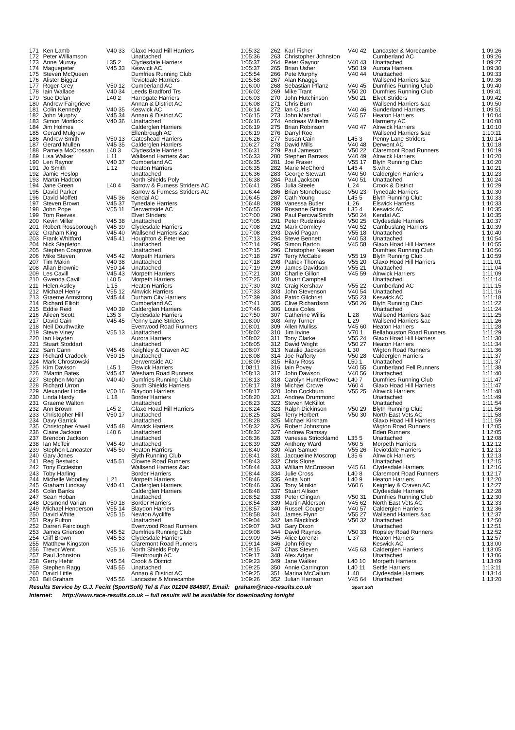| 171 | Ken Lamb | V40 33 | Glaxo Hoad Hill Harriers | 1:05:32 |
| 172 | Peter Williamson | | Unattached | 1:05:36 |
| 173 | Anne Murray | L35 2 | Clydesdale Harriers | 1:05:37 |
| 174 | Maguepeter | V45 33 | Keswick AC | 1:05:37 |
| 175 | Steven McQueen | | Dumfries Running Club | 1:05:54 |
| 176 | Alister Biggar | | Teviotdale Harriers | 1:05:58 |
| 177 | Roger Grey | V50 12 | Cumberland AC | 1:06:00 |
| 178 | Iain Wallace | V40 34 | Leeds Bradford Trs | 1:06:02 |
| 179 | Sue Dolan | L40 2 | Harrogate Harriers | 1:06:03 |
| 180 | Andrew Fairgrieve | | Annan & District AC | 1:06:08 |
| 181 | Colin Kennedy | V40 35 | Keswick AC | 1:06:14 |
| 182 | John Murphy | V45 34 | Annan & District AC | 1:06:15 |
| 183 | Simon Mortlock | V40 36 | Unattached | 1:06:16 |
| 184 | Jim Holmes | | Calderglen Harriers | 1:06:19 |
| 185 | Gerard Mulgrew | | Ellenbrough AC | 1:06:19 |
| 186 | Andrew Smith | V50 13 | Gateshead Harriers | 1:06:26 |
| 187 | Gerard Mullen | V45 35 | Calderglen Harriers | 1:06:27 |
| 188 | Pamela McCrossan | L40 3 | Clydesdale Harriers | 1:06:31 |
| 189 | Lisa Walker | L 11 | Wallsend Harriers &ac | 1:06:33 |
| 190 | Len Raynor | V40 37 | Cumberland AC | 1:06:35 |
| 191 | Jo Smith | L 12 | Heaton Harriers | 1:06:35 |
| 192 | Jamie Heslop | | Unattached | 1:06:36 |
| 193 | Martin Haddon | | North Shields Poly | 1:06:38 |
| 194 | Jane Green | L40 4 | Barrow & Furness Striders AC | 1:06:41 |
| 195 | David Parker | | Barrow & Furness Striders AC | 1:06:44 |
| 196 | David Moffett | V45 36 | Kendal AC | 1:06:45 |
| 197 | Steven Brown | V45 37 | Tynedale Harriers | 1:06:48 |
| 198 | John Pope | V55 11 | Derwentside AC | 1:06:55 |
| 199 | Tom Reeves | | Elvet Striders | 1:07:00 |
| 200 | Kevin Miller | V45 38 | Unattached | 1:07:05 |
| 201 | Robert Rossborough | V45 39 | Clydesdale Harriers | 1:07:08 |
| 202 | Graham King | V45 40 | Wallsend Harriers &ac | 1:07:08 |
| 203 | Frank Whitford | V45 41 | Houghton & Peterlee | 1:07:13 |
| 204 | Nick Stapleton | | Unattached | 1:07:14 |
| 205 | Stephen Cosgrove | | Unattached | 1:07:15 |
| 206 | Mike Steven | V45 42 | Morpeth Harriers | 1:07:18 |
| 207 | Tim Makin | V40 38 | Unattached | 1:07:18 |
| 208 | Allan Brownie | V50 14 | Unattached | 1:07:19 |
| 209 | Les Cavill | V45 43 | Morpeth Harriers | 1:07:21 |
| 210 | Gwenda Cavill | L40 5 | Morpeth Harriers | 1:07:25 |
| 211 | Helen Astley | L 15 | Heaton Harriers | 1:07:30 |
| 212 | Michael Henry | V55 12 | Alnwick Harriers | 1:07:33 |
| 213 | Graeme Armstrong | V45 44 | Durham City Harriers | 1:07:39 |
| 214 | Richard Elliott | | Cumberland AC | 1:07:41 |
| 215 | Eddie Reid | V40 39 | Calderglen Harriers | 1:07:46 |
| 216 | Aileen Scott | L35 3 | Clydesdale Harriers | 1:07:50 |
| 217 | David Cain | V45 45 | Penny Lane Striders | 1:08:00 |
| 218 | Neil Douthwaite | | Evenwood Road Runners | 1:08:01 |
| 219 | Steve Viney | V55 13 | Unattached | 1:08:02 |
| 220 | Ian Hayden | | Aurora Harriers | 1:08:02 |
| 221 | Stuart Stoddart | | Unattached | 1:08:05 |
| 222 | Sam Cann | V45 46 | Keighley & Craven AC | 1:08:07 |
| 223 | Richard Cradock | V50 15 | Unattached | 1:08:08 |
| 224 | Mark Chrostowski | | Derwentside AC | 1:08:09 |
| 225 | Kim Davison | L45 1 | Elswick Harriers | 1:08:11 |
| 226 | ?Martin Bates | V45 47 | Wesham Road Runners | 1:08:13 |
| 227 | Stephen Mohan | V40 40 | Dumfries Running Club | 1:08:13 |
| 228 | Richard Urron | | South Shields Harriers | 1:08:17 |
| 229 | Alexander Liddle | V50 16 | Blaydon Harriers | 1:08:17 |
| 230 | Linda Hardy | L 18 | Border Harriers | 1:08:20 |
| 231 | Graeme Walton | | Unattached | 1:08:23 |
| 232 | Ann Brown | L45 2 | Glaxo Hoad Hill Harriers | 1:08:24 |
| 233 | Christopher Hill | V50 17 | Unattached | 1:08:25 |
| 234 | Davy Garrick | | Unattached | 1:08:28 |
| 235 | Christopher Atwell | V45 48 | Alnwick Harriers | 1:08:32 |
| 236 | Claire Jackson | L40 6 | Unattached | 1:08:32 |
| 237 | Brendon Jackson | | Unattached | 1:08:36 |
| 238 | Ian McTeir | V45 49 | Unattached | 1:08:39 |
| 239 | Stephen Lancaster | V45 50 | Heaton Harriers | 1:08:40 |
| 240 | Gary Jones | | Blyth Running Club | 1:08:41 |
| 241 | Reg Bestwick | V45 51 | Clowne Road Runners | 1:08:43 |
| 242 | Tony Eccleston | | Wallsend Harriers &ac | 1:08:44 |
| 243 | Toby Harling | | Border Harriers | 1:08:44 |
| 244 | Michelle Woodley | L 21 | Morpeth Harriers | 1:08:46 |
| 245 | Graham Lindsay | V40 41 | Calderglen Harriers | 1:08:46 |
| 246 | Colin Banks | | Calderglen Harriers | 1:08:48 |
| 247 | Sean Hoban | | Unattached | 1:08:52 |
| 248 | Desmond Varian | V50 18 | Border Harriers | 1:08:54 |
| 249 | Michael Henderson | V55 14 | Blaydon Harriers | 1:08:57 |
| 250 | David White | V55 15 | Newton Aycliffe | 1:08:58 |
| 251 | Ray Fulton | | Unattached | 1:09:04 |
| 252 | Darren Fairclough | | Evenwood Road Runners | 1:09:07 |
| 253 | James Grierson | V45 52 | Dumfries Running Club | 1:09:08 |
| 254 | Cliff Brown | V45 53 | Clydesdale Harriers | 1:09:09 |
| 255 | Matthew Kingston | | Claremont Road Runners | 1:09:14 |
| 256 | Trevor Went | V55 16 | North Shields Poly | 1:09:15 |
| 257 | Paul Johnston | | Ellenbrough AC | 1:09:17 |
| 258 | Gerry Hehir | V45 54 | Crook & District | 1:09:23 |
| 259 | Stephen Ragg | V45 55 | Unattached | 1:09:25 |
| 260 | David Little | | Annan & District AC | 1:09:25 |
| 261 | Bill Graham | V45 56 | Lancaster & Morecambe | 1:09:26 |
| 262 | Karl Fisher | V40 42 | Lancaster & Morecambe | 1:09:26 |
| 263 | Christopher Johnston | | Cumberland AC | 1:09:26 |
| 264 | Peter Gaynor | V40 43 | Unattached | 1:09:27 |
| 265 | Brian Usher | V50 19 | Aurora Harriers | 1:09:30 |
| 266 | Pete Murphy | V40 44 | Unattached | 1:09:33 |
| 267 | Alan Knaggs | | Wallsend Harriers &ac | 1:09:36 |
| 268 | Sebastian Pflanz | V40 45 | Dumfries Running Club | 1:09:40 |
| 269 | Mike Trant | V50 20 | Dumfries Running Club | 1:09:41 |
| 270 | John Hutchinson | V50 21 | Elvet Striders | 1:09:42 |
| 271 | Chris Burn | | Wallsend Harriers &ac | 1:09:50 |
| 272 | Ian Curtis | V40 46 | Sunderland Harriers | 1:09:51 |
| 273 | John Marshall | V45 57 | Heaton Harriers | 1:10:04 |
| 274 | Andreas Wilhelm | | Harmeny AC | 1:10:08 |
| 275 | Brian Robinson | V40 47 | Alnwick Harriers | 1:10:10 |
| 276 | Darryl Roe | | Wallsend Harriers &ac | 1:10:11 |
| 277 | Susan Cain | L45 3 | Penny Lane Striders | 1:10:14 |
| 278 | David Mills | V40 48 | Derwent AC | 1:10:18 |
| 279 | Paul Jameson | V50 22 | Claremont Road Runners | 1:10:19 |
| 280 | Stephen Barrass | V40 49 | Alnwick Harriers | 1:10:20 |
| 281 | Joe Fraser | V55 17 | Blyth Running Club | 1:10:20 |
| 282 | Marie McChord | L45 4 | S.v.h.c | 1:10:21 |
| 283 | George Stewart | V40 50 | Calderglen Harriers | 1:10:23 |
| 284 | Paul Jackson | V40 51 | Unattached | 1:10:24 |
| 285 | Julia Steele | L 24 | Crook & District | 1:10:29 |
| 286 | Brian Stonehouse | V50 23 | Tynedale Harriers | 1:10:30 |
| 287 | Cath Young | L45 5 | Blyth Running Club | 1:10:33 |
| 288 | Vanessa Butler | L 26 | Elswick Harriers | 1:10:33 |
| 289 | Rosanne Gittins | L35 4 | Keswick AC | 1:10:35 |
| 290 | Paul PercivalSmith | V50 24 | Kendal AC | 1:10:35 |
| 291 | Peter Rudzinski | V50 25 | Clydesdale Harriers | 1:10:37 |
| 292 | Mark Gormley | V40 52 | Cambuslang Harriers | 1:10:39 |
| 293 | David Pagan | V55 18 | Unattached | 1:10:40 |
| 294 | Steve Bennett | V40 53 | Unattached | 1:10:54 |
| 295 | Simon Barton | V45 58 | Glaxo Hoad Hill Harriers | 1:10:55 |
| 296 | Christopher Niesen | | Dumfries Running Club | 1:10:56 |
| 297 | Terry McCabe | V55 19 | Blyth Running Club | 1:10:59 |
| 298 | Patrick Thomas | V55 20 | Glaxo Hoad Hill Harriers | 1:11:01 |
| 299 | James Davidson | V55 21 | Unattached | 1:11:04 |
| 300 | Charlie Gillon | V45 59 | Alnwick Harriers | 1:11:09 |
| 301 | Stuart Campbell | | Unattached | 1:11:14 |
| 302 | Craig Kershaw | V55 22 | Cumberland AC | 1:11:15 |
| 303 | John Stevenson | V40 54 | Unattached | 1:11:16 |
| 304 | Patric Gilchrist | V55 23 | Keswick AC | 1:11:18 |
| 305 | Clive Richardson | V50 26 | Blyth Running Club | 1:11:22 |
| 306 | Louis Coles | | Unattached | 1:11:24 |
| 307 | Catherine Willis | L 28 | Wallsend Harriers &ac | 1:11:25 |
| 308 | Amy Turner | L 29 | Wallsend Harriers &ac | 1:11:26 |
| 309 | Allen Mulliss | V45 60 | Heaton Harriers | 1:11:28 |
| 310 | Jim Irvine | V70 1 | Bellahouston Road Runners | 1:11:29 |
| 311 | Tony Clarke | V55 24 | Glaxo Hoad Hill Harriers | 1:11:30 |
| 312 | David Wright | V50 27 | Heaton Harriers | 1:11:34 |
| 313 | Natalie Jackson | L 30 | Wigton Road Runners | 1:11:36 |
| 314 | Joe Rafferty | V50 28 | Calderglen Harriers | 1:11:37 |
| 315 | Hilary Ross | L50 1 | Unattached | 1:11:37 |
| 316 | Iain Povey | V40 55 | Cumberland Fell Runners | 1:11:38 |
| 317 | John Dawson | V40 56 | Unattached | 1:11:40 |
| 318 | Carolyn HunterRowe | L40 7 | Dumfries Running Club | 1:11:47 |
| 319 | Michael Crowe | V60 4 | Glaxo Hoad Hill Harriers | 1:11:47 |
| 320 | John Cockburn | V55 25 | Alnwick Harriers | 1:11:48 |
| 321 | Andrew Drummond | | Unattached | 1:11:49 |
| 322 | Steven McKillot | | Unattached | 1:11:54 |
| 323 | Ralph Dickinson | V50 29 | Blyth Running Club | 1:11:56 |
| 324 | Terry Herbert | V50 30 | North East Vets AC | 1:11:58 |
| 325 | Michael Kirkham | | Glaxo Hoad Hill Harriers | 1:11:59 |
| 326 | Robert Johnstone | | Wigton Road Runners | 1:12:05 |
| 327 | Andrew Ramsay | | Eden Runners | 1:12:05 |
| 328 | Vanessa Striccklamd | L35 5 | Unattached | 1:12:08 |
| 329 | Anthony Ward | V60 5 | Morpeth Harriers | 1:12:12 |
| 330 | Alan Samuel | V55 26 | Teviotdale Harriers | 1:12:13 |
| 331 | Jacqueline Moscrop | L35 6 | Alnwick Harriers | 1:12:13 |
| 332 | Chris Slone | | Unattached | 1:12:15 |
| 333 | William McCrossan | V45 61 | Clydesdale Harriers | 1:12:16 |
| 334 | Julie Cross | L40 8 | Claremont Road Runners | 1:12:17 |
| 335 | Anita Nott | L40 9 | Heaton Harriers | 1:12:20 |
| 336 | Tony Minikin | V60 6 | Keighley & Craven AC | 1:12:27 |
| 337 | Stuart Allison | | Clydesdale Harriers | 1:12:28 |
| 338 | Peter Clingan | V50 31 | Dumfries Running Club | 1:12:30 |
| 339 | Martin Alderson | V45 62 | North East Vets AC | 1:12:33 |
| 340 | Russell Couper | V40 57 | Calderglen Harriers | 1:12:36 |
| 341 | James Flynn | V55 27 | Wallsend Harriers &ac | 1:12:37 |
| 342 | Ian Blacklock | V50 32 | Unattached | 1:12:50 |
| 343 | Gary Dixon | | Unattached | 1:12:51 |
| 344 | David Raynes | V50 33 | Ropsley Road Runners | 1:12:52 |
| 345 | Alice Lorenzi | L 37 | Heaton Harriers | 1:12:57 |
| 346 | John Riley | | Keswick AC | 1:13:00 |
| 347 | Chas Steven | V45 63 | Calderglen Harriers | 1:13:05 |
| 348 | Alex Adgar | | Unattached | 1:13:06 |
| 349 | Jane Walker | L40 10 | Morpeth Harriers | 1:13:09 |
| 350 | Annie Carrington | L40 11 | Settle Harriers | 1:13:11 |
| 351 | Marina McCallum | L 40 | Clydesdale Harriers | 1:13:14 |
| 352 | Julian Harrison | V45 64 | Unattached | 1:13:20 |
Results Service by G.J. Fecitt (SportSoft) Tel & Fax 01204 884887, Email: graham@race-results.co.uk Sport Soft
Internet: http://www.race-results.co.uk -- full results will be available for downloading tonight